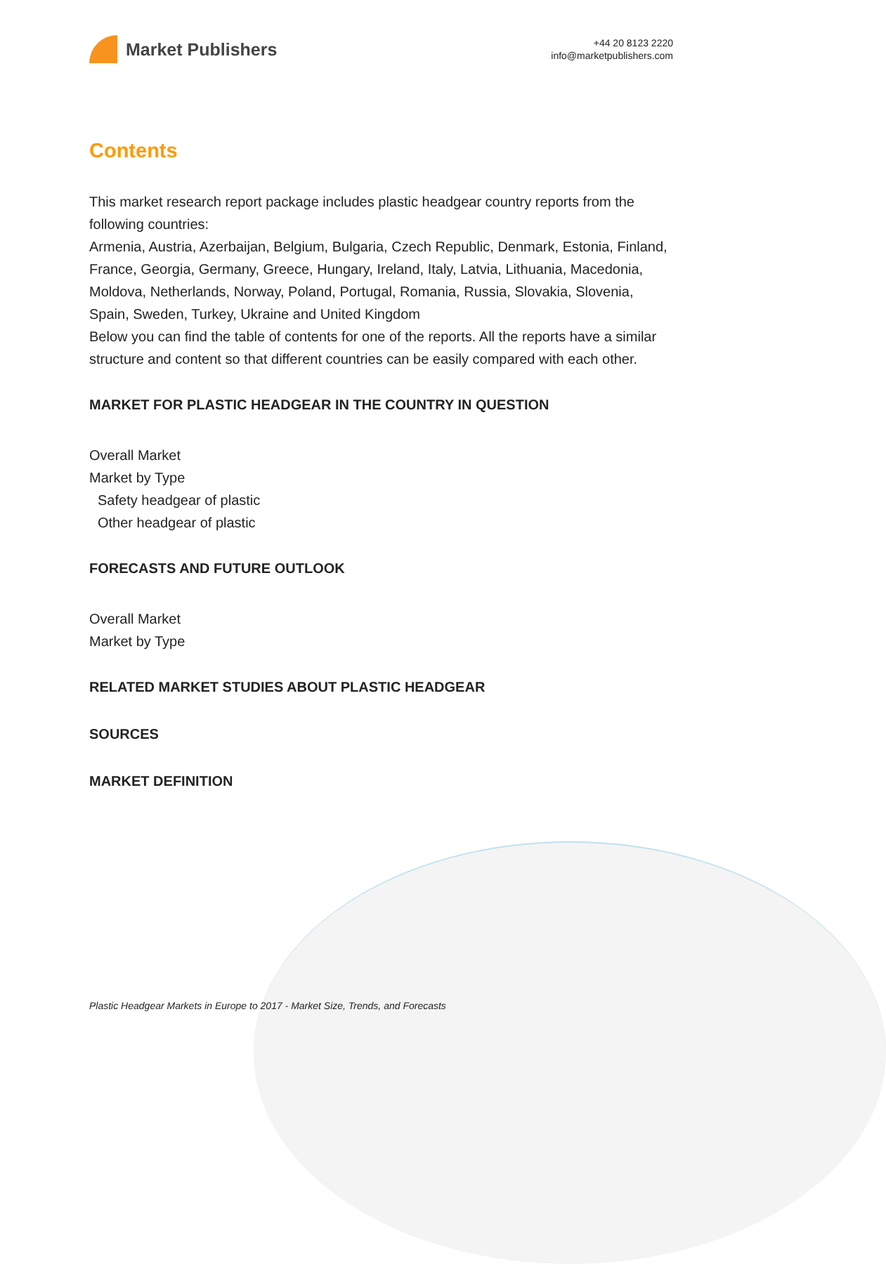Market Publishers
+44 20 8123 2220
info@marketpublishers.com
Contents
This market research report package includes plastic headgear country reports from the following countries:
Armenia, Austria, Azerbaijan, Belgium, Bulgaria, Czech Republic, Denmark, Estonia, Finland, France, Georgia, Germany, Greece, Hungary, Ireland, Italy, Latvia, Lithuania, Macedonia, Moldova, Netherlands, Norway, Poland, Portugal, Romania, Russia, Slovakia, Slovenia, Spain, Sweden, Turkey, Ukraine and United Kingdom
Below you can find the table of contents for one of the reports. All the reports have a similar structure and content so that different countries can be easily compared with each other.
MARKET FOR PLASTIC HEADGEAR IN THE COUNTRY IN QUESTION
Overall Market
Market by Type
Safety headgear of plastic
Other headgear of plastic
FORECASTS AND FUTURE OUTLOOK
Overall Market
Market by Type
RELATED MARKET STUDIES ABOUT PLASTIC HEADGEAR
SOURCES
MARKET DEFINITION
Plastic Headgear Markets in Europe to 2017 - Market Size, Trends, and Forecasts